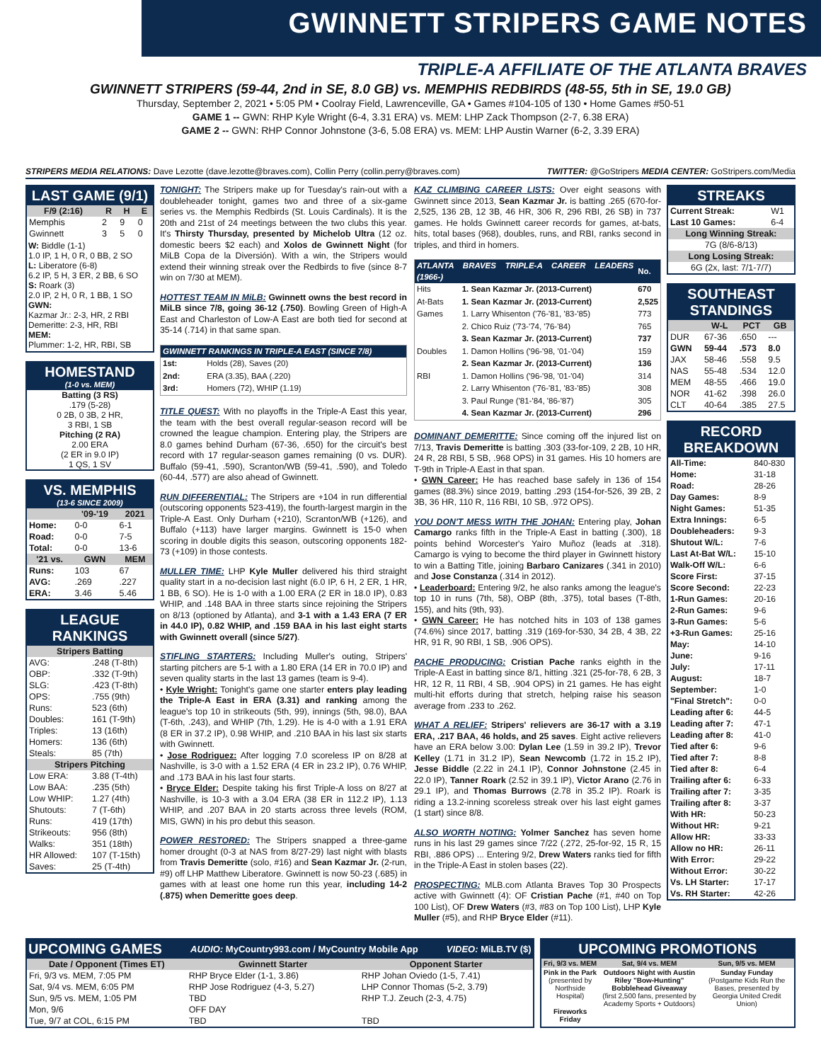GWINNETT STRIPERS GAME NOTES
TRIPLE-A AFFILIATE OF THE ATLANTA BRAVES
GWINNETT STRIPERS (59-44, 2nd in SE, 8.0 GB) vs. MEMPHIS REDBIRDS (48-55, 5th in SE, 19.0 GB)
Thursday, September 2, 2021 • 5:05 PM • Coolray Field, Lawrenceville, GA • Games #104-105 of 130 • Home Games #50-51
GAME 1 -- GWN: RHP Kyle Wright (6-4, 3.31 ERA) vs. MEM: LHP Zack Thompson (2-7, 6.38 ERA)
GAME 2 -- GWN: RHP Connor Johnstone (3-6, 5.08 ERA) vs. MEM: LHP Austin Warner (6-2, 3.39 ERA)
STRIPERS MEDIA RELATIONS: Dave Lezotte (dave.lezotte@braves.com), Collin Perry (collin.perry@braves.com) TWITTER: @GoStripers MEDIA CENTER: GoStripers.com/Media
LAST GAME (9/1)
| F/9 (2:16) | R | H | E |
| --- | --- | --- | --- |
| Memphis | 2 | 9 | 0 |
| Gwinnett | 3 | 5 | 0 |
W: Biddle (1-1)
1.0 IP, 1 H, 0 R, 0 BB, 2 SO
L: Liberatore (6-8)
6.2 IP, 5 H, 3 ER, 2 BB, 6 SO
S: Roark (3)
2.0 IP, 2 H, 0 R, 1 BB, 1 SO
GWN:
Kazmar Jr.: 2-3, HR, 2 RBI
Demeritte: 2-3, HR, RBI
MEM:
Plummer: 1-2, HR, RBI, SB
HOMESTAND
(1-0 vs. MEM)
Batting (3 RS)
.179 (5-28)
0 2B, 0 3B, 2 HR,
3 RBI, 1 SB
Pitching (2 RA)
2.00 ERA
(2 ER in 9.0 IP)
1 QS, 1 SV
VS. MEMPHIS
(13-6 SINCE 2009)
| | '09-'19 | 2021 |
| --- | --- | --- |
| Home: | 0-0 | 6-1 |
| Road: | 0-0 | 7-5 |
| Total: | 0-0 | 13-6 |
| '21 vs. | GWN | MEM |
| Runs: | 103 | 67 |
| AVG: | .269 | .227 |
| ERA: | 3.46 | 5.46 |
LEAGUE RANKINGS
| Stripers Batting | |
| --- | --- |
| AVG: | .248 (T-8th) |
| OBP: | .332 (T-9th) |
| SLG: | .423 (T-8th) |
| OPS: | .755 (9th) |
| Runs: | 523 (6th) |
| Doubles: | 161 (T-9th) |
| Triples: | 13 (16th) |
| Homers: | 136 (6th) |
| Steals: | 85 (7th) |
| Stripers Pitching | |
| Low ERA: | 3.88 (T-4th) |
| Low BAA: | .235 (5th) |
| Low WHIP: | 1.27 (4th) |
| Shutouts: | 7 (T-6th) |
| Runs: | 419 (17th) |
| Strikeouts: | 956 (8th) |
| Walks: | 351 (18th) |
| HR Allowed: | 107 (T-15th) |
| Saves: | 25 (T-4th) |
TONIGHT: The Stripers make up for Tuesday's rain-out with a doubleheader tonight, games two and three of a six-game series vs. the Memphis Redbirds (St. Louis Cardinals). It is the 20th and 21st of 24 meetings between the two clubs this year. It's Thirsty Thursday, presented by Michelob Ultra (12 oz. domestic beers $2 each) and Xolos de Gwinnett Night (for MiLB Copa de la Diversión). With a win, the Stripers would extend their winning streak over the Redbirds to five (since 8-7 win on 7/30 at MEM).
HOTTEST TEAM IN MiLB: Gwinnett owns the best record in MiLB since 7/8, going 36-12 (.750). Bowling Green of High-A East and Charleston of Low-A East are both tied for second at 35-14 (.714) in that same span.
| GWINNETT RANKINGS IN TRIPLE-A EAST (SINCE 7/8) | |
| --- | --- |
| 1st: | Holds (28), Saves (20) |
| 2nd: | ERA (3.35), BAA (.220) |
| 3rd: | Homers (72), WHIP (1.19) |
TITLE QUEST: With no playoffs in the Triple-A East this year, the team with the best overall regular-season record will be crowned the league champion. Entering play, the Stripers are 8.0 games behind Durham (67-36, .650) for the circuit's best record with 17 regular-season games remaining (0 vs. DUR). Buffalo (59-41, .590), Scranton/WB (59-41, .590), and Toledo (60-44, .577) are also ahead of Gwinnett.
RUN DIFFERENTIAL: The Stripers are +104 in run differential (outscoring opponents 523-419), the fourth-largest margin in the Triple-A East. Only Durham (+210), Scranton/WB (+126), and Buffalo (+113) have larger margins. Gwinnett is 15-0 when scoring in double digits this season, outscoring opponents 182-73 (+109) in those contests.
MULLER TIME: LHP Kyle Muller delivered his third straight quality start in a no-decision last night (6.0 IP, 6 H, 2 ER, 1 HR, 1 BB, 6 SO). He is 1-0 with a 1.00 ERA (2 ER in 18.0 IP), 0.83 WHIP, and .148 BAA in three starts since rejoining the Stripers on 8/13 (optioned by Atlanta), and 3-1 with a 1.43 ERA (7 ER in 44.0 IP), 0.82 WHIP, and .159 BAA in his last eight starts with Gwinnett overall (since 5/27).
STIFLING STARTERS: Including Muller's outing, Stripers' starting pitchers are 5-1 with a 1.80 ERA (14 ER in 70.0 IP) and seven quality starts in the last 13 games (team is 9-4).
• Kyle Wright: Tonight's game one starter enters play leading the Triple-A East in ERA (3.31) and ranking among the league's top 10 in strikeouts (5th, 99), innings (5th, 98.0), BAA (T-6th, .243), and WHIP (7th, 1.29). He is 4-0 with a 1.91 ERA (8 ER in 37.2 IP), 0.98 WHIP, and .210 BAA in his last six starts with Gwinnett.
• Jose Rodriguez: After logging 7.0 scoreless IP on 8/28 at Nashville, is 3-0 with a 1.52 ERA (4 ER in 23.2 IP), 0.76 WHIP, and .173 BAA in his last four starts.
• Bryce Elder: Despite taking his first Triple-A loss on 8/27 at Nashville, is 10-3 with a 3.04 ERA (38 ER in 112.2 IP), 1.13 WHIP, and .207 BAA in 20 starts across three levels (ROM, MIS, GWN) in his pro debut this season.
POWER RESTORED: The Stripers snapped a three-game homer drought (0-3 at NAS from 8/27-29) last night with blasts from Travis Demeritte (solo, #16) and Sean Kazmar Jr. (2-run, #9) off LHP Matthew Liberatore. Gwinnett is now 50-23 (.685) in games with at least one home run this year, including 14-2 (.875) when Demeritte goes deep.
KAZ CLIMBING CAREER LISTS: Over eight seasons with Gwinnett since 2013, Sean Kazmar Jr. is batting .265 (670-for-2,525, 136 2B, 12 3B, 46 HR, 306 R, 296 RBI, 26 SB) in 737 games. He holds Gwinnett career records for games, at-bats, hits, total bases (968), doubles, runs, and RBI, ranks second in triples, and third in homers.
| ATLANTA BRAVES TRIPLE-A CAREER LEADERS (1966-) | | No. |
| --- | --- | --- |
| Hits | 1. Sean Kazmar Jr. (2013-Current) | 670 |
| At-Bats | 1. Sean Kazmar Jr. (2013-Current) | 2,525 |
| Games | 1. Larry Whisenton ('76-'81, '83-'85) | 773 |
| | 2. Chico Ruiz ('73-'74, '76-'84) | 765 |
| | 3. Sean Kazmar Jr. (2013-Current) | 737 |
| Doubles | 1. Damon Hollins ('96-'98, '01-'04) | 159 |
| | 2. Sean Kazmar Jr. (2013-Current) | 136 |
| RBI | 1. Damon Hollins ('96-'98, '01-'04) | 314 |
| | 2. Larry Whisenton ('76-'81, '83-'85) | 308 |
| | 3. Paul Runge ('81-'84, '86-'87) | 305 |
| | 4. Sean Kazmar Jr. (2013-Current) | 296 |
DOMINANT DEMERITTE: Since coming off the injured list on 7/13, Travis Demeritte is batting .303 (33-for-109, 2 2B, 10 HR, 24 R, 28 RBI, 5 SB, .968 OPS) in 31 games. His 10 homers are T-9th in Triple-A East in that span.
• GWN Career: He has reached base safely in 136 of 154 games (88.3%) since 2019, batting .293 (154-for-526, 39 2B, 2 3B, 36 HR, 110 R, 116 RBI, 10 SB, .972 OPS).
YOU DON'T MESS WITH THE JOHAN: Entering play, Johan Camargo ranks fifth in the Triple-A East in batting (.300), 18 points behind Worcester's Yairo Muñoz (leads at .318). Camargo is vying to become the third player in Gwinnett history to win a Batting Title, joining Barbaro Canizares (.341 in 2010) and Jose Constanza (.314 in 2012).
• Leaderboard: Entering 9/2, he also ranks among the league's top 10 in runs (7th, 58), OBP (8th, .375), total bases (T-8th, 155), and hits (9th, 93).
• GWN Career: He has notched hits in 103 of 138 games (74.6%) since 2017, batting .319 (169-for-530, 34 2B, 4 3B, 22 HR, 91 R, 90 RBI, 1 SB, .906 OPS).
PACHE PRODUCING: Cristian Pache ranks eighth in the Triple-A East in batting since 8/1, hitting .321 (25-for-78, 6 2B, 3 HR, 12 R, 11 RBI, 4 SB, .904 OPS) in 21 games. He has eight multi-hit efforts during that stretch, helping raise his season average from .233 to .262.
WHAT A RELIEF: Stripers' relievers are 36-17 with a 3.19 ERA, .217 BAA, 46 holds, and 25 saves. Eight active relievers have an ERA below 3.00: Dylan Lee (1.59 in 39.2 IP), Trevor Kelley (1.71 in 31.2 IP), Sean Newcomb (1.72 in 15.2 IP), Jesse Biddle (2.22 in 24.1 IP), Connor Johnstone (2.45 in 22.0 IP), Tanner Roark (2.52 in 39.1 IP), Victor Arano (2.76 in 29.1 IP), and Thomas Burrows (2.78 in 35.2 IP). Roark is riding a 13.2-inning scoreless streak over his last eight games (1 start) since 8/8.
ALSO WORTH NOTING: Yolmer Sanchez has seven home runs in his last 29 games since 7/22 (.272, 25-for-92, 15 R, 15 RBI, .886 OPS) ... Entering 9/2, Drew Waters ranks tied for fifth in the Triple-A East in stolen bases (22).
PROSPECTING: MLB.com Atlanta Braves Top 30 Prospects active with Gwinnett (4): OF Cristian Pache (#1, #40 on Top 100 List), OF Drew Waters (#3, #83 on Top 100 List), LHP Kyle Muller (#5), and RHP Bryce Elder (#11).
STREAKS
| Current Streak: | W1 |
| Last 10 Games: | 6-4 |
| Long Winning Streak: | |
| 7G (8/6-8/13) | |
| Long Losing Streak: | |
| 6G (2x, last: 7/1-7/7) | |
SOUTHEAST STANDINGS
| | W-L | PCT | GB |
| --- | --- | --- | --- |
| DUR | 67-36 | .650 | --- |
| GWN | 59-44 | .573 | 8.0 |
| JAX | 58-46 | .558 | 9.5 |
| NAS | 55-48 | .534 | 12.0 |
| MEM | 48-55 | .466 | 19.0 |
| NOR | 41-62 | .398 | 26.0 |
| CLT | 40-64 | .385 | 27.5 |
RECORD BREAKDOWN
| All-Time: | 840-830 |
| Home: | 31-18 |
| Road: | 28-26 |
| Day Games: | 8-9 |
| Night Games: | 51-35 |
| Extra Innings: | 6-5 |
| Doubleheaders: | 9-3 |
| Shutout W/L: | 7-6 |
| Last At-Bat W/L: | 15-10 |
| Walk-Off W/L: | 6-6 |
| Score First: | 37-15 |
| Score Second: | 22-23 |
| 1-Run Games: | 20-16 |
| 2-Run Games: | 9-6 |
| 3-Run Games: | 5-6 |
| +3-Run Games: | 25-16 |
| May: | 14-10 |
| June: | 9-16 |
| July: | 17-11 |
| August: | 18-7 |
| September: | 1-0 |
| "Final Stretch": | 0-0 |
| Leading after 6: | 44-5 |
| Leading after 7: | 47-1 |
| Leading after 8: | 41-0 |
| Tied after 6: | 9-6 |
| Tied after 7: | 8-8 |
| Tied after 8: | 6-4 |
| Trailing after 6: | 6-33 |
| Trailing after 7: | 3-35 |
| Trailing after 8: | 3-37 |
| With HR: | 50-23 |
| Without HR: | 9-21 |
| Allow HR: | 33-33 |
| Allow no HR: | 26-11 |
| With Error: | 29-22 |
| Without Error: | 30-22 |
| Vs. LH Starter: | 17-17 |
| Vs. RH Starter: | 42-26 |
UPCOMING GAMES AUDIO: MyCountry993.com / MyCountry Mobile App VIDEO: MiLB.TV ($)
| Date / Opponent (Times ET) | Gwinnett Starter | Opponent Starter |
| --- | --- | --- |
| Fri, 9/3 vs. MEM, 7:05 PM | RHP Bryce Elder (1-1, 3.86) | RHP Johan Oviedo (1-5, 7.41) |
| Sat, 9/4 vs. MEM, 6:05 PM | RHP Jose Rodriguez (4-3, 5.27) | LHP Connor Thomas (5-2, 3.79) |
| Sun, 9/5 vs. MEM, 1:05 PM | TBD | RHP T.J. Zeuch (2-3, 4.75) |
| Mon, 9/6 | OFF DAY | |
| Tue, 9/7 at COL, 6:15 PM | TBD | TBD |
UPCOMING PROMOTIONS
| Fri, 9/3 vs. MEM | Sat, 9/4 vs. MEM | Sun, 9/5 vs. MEM |
| --- | --- | --- |
| Pink in the Park (presented by Northside Hospital) Fireworks Friday | Outdoors Night with Austin Riley "Bow-Hunting" Bobblehead Giveaway (first 2,500 fans, presented by Academy Sports + Outdoors) | Sunday Funday (Postgame Kids Run the Bases, presented by Georgia United Credit Union) |